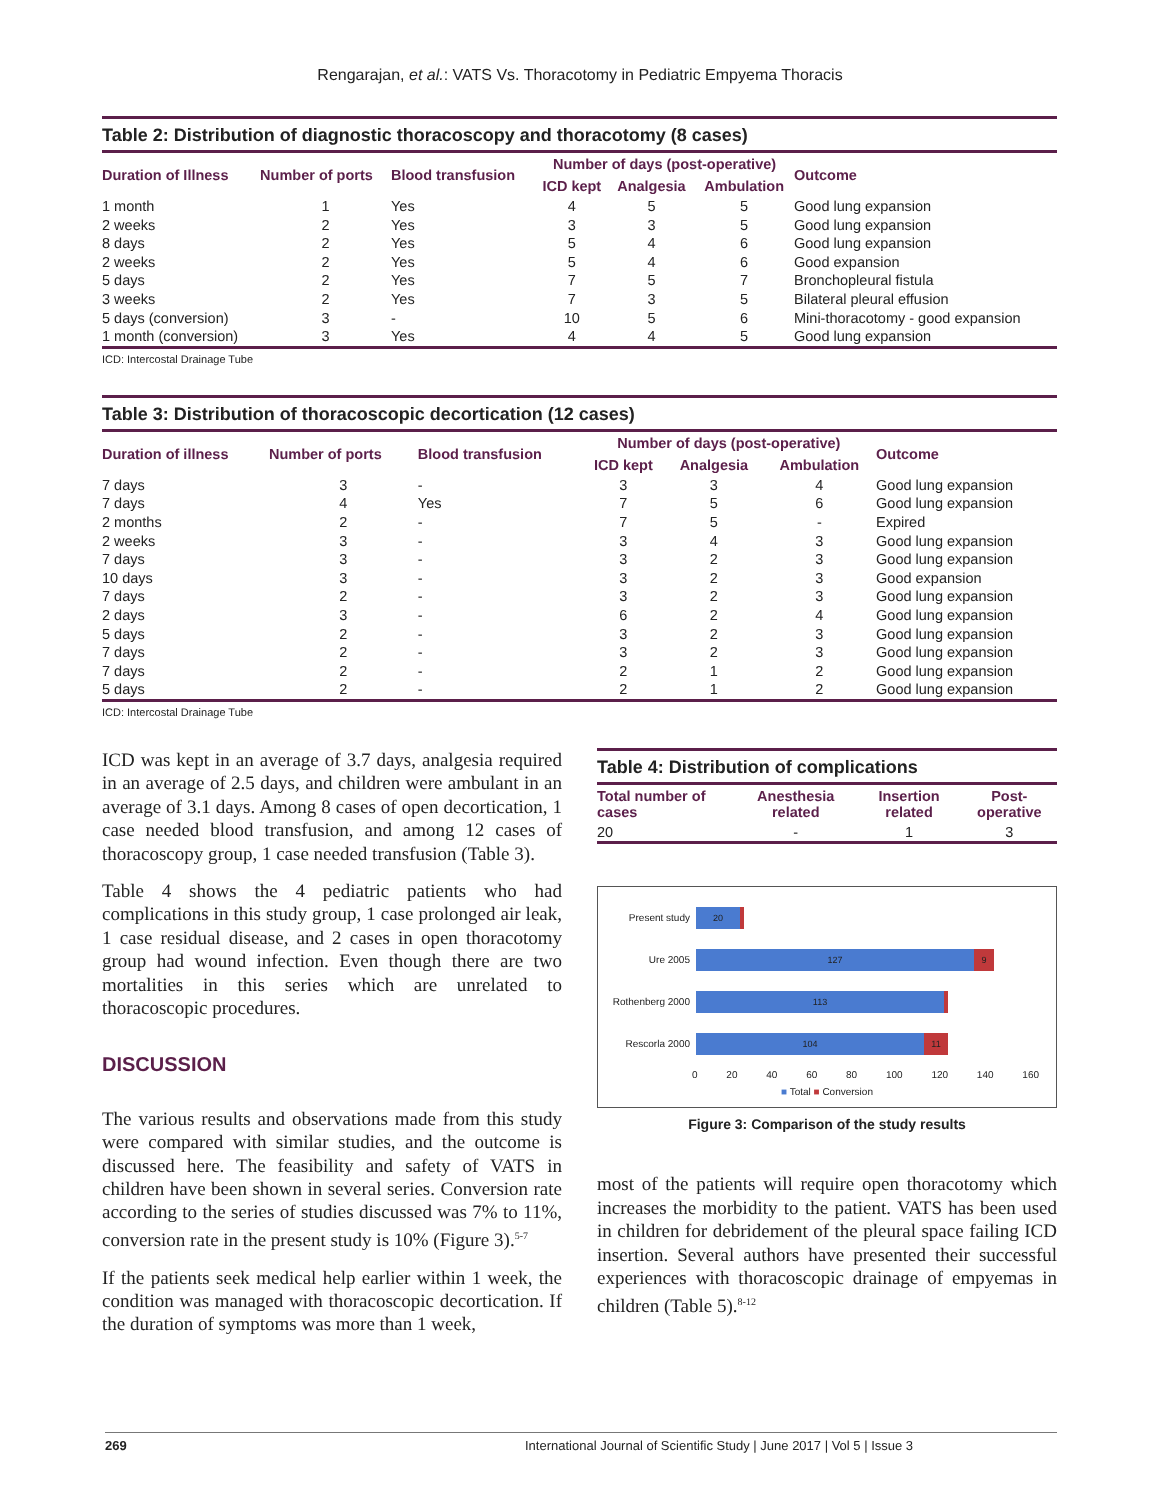Rengarajan, et al.: VATS Vs. Thoracotomy in Pediatric Empyema Thoracis
Table 2: Distribution of diagnostic thoracoscopy and thoracotomy (8 cases)
| Duration of Illness | Number of ports | Blood transfusion | Number of days (post-operative) | | | Outcome |
| --- | --- | --- | --- | --- | --- | --- |
| | | | ICD kept | Analgesia | Ambulation | |
| 1 month | 1 | Yes | 4 | 5 | 5 | Good lung expansion |
| 2 weeks | 2 | Yes | 3 | 3 | 5 | Good lung expansion |
| 8 days | 2 | Yes | 5 | 4 | 6 | Good lung expansion |
| 2 weeks | 2 | Yes | 5 | 4 | 6 | Good expansion |
| 5 days | 2 | Yes | 7 | 5 | 7 | Bronchopleural fistula |
| 3 weeks | 2 | Yes | 7 | 3 | 5 | Bilateral pleural effusion |
| 5 days (conversion) | 3 | - | 10 | 5 | 6 | Mini-thoracotomy - good expansion |
| 1 month (conversion) | 3 | Yes | 4 | 4 | 5 | Good lung expansion |
ICD: Intercostal Drainage Tube
Table 3: Distribution of thoracoscopic decortication (12 cases)
| Duration of illness | Number of ports | Blood transfusion | Number of days (post-operative) | | | Outcome |
| --- | --- | --- | --- | --- | --- | --- |
| | | | ICD kept | Analgesia | Ambulation | |
| 7 days | 3 | - | 3 | 3 | 4 | Good lung expansion |
| 7 days | 4 | Yes | 7 | 5 | 6 | Good lung expansion |
| 2 months | 2 | - | 7 | 5 | - | Expired |
| 2 weeks | 3 | - | 3 | 4 | 3 | Good lung expansion |
| 7 days | 3 | - | 3 | 2 | 3 | Good lung expansion |
| 10 days | 3 | - | 3 | 2 | 3 | Good expansion |
| 7 days | 2 | - | 3 | 2 | 3 | Good lung expansion |
| 2 days | 3 | - | 6 | 2 | 4 | Good lung expansion |
| 5 days | 2 | - | 3 | 2 | 3 | Good lung expansion |
| 7 days | 2 | - | 3 | 2 | 3 | Good lung expansion |
| 7 days | 2 | - | 2 | 1 | 2 | Good lung expansion |
| 5 days | 2 | - | 2 | 1 | 2 | Good lung expansion |
ICD: Intercostal Drainage Tube
ICD was kept in an average of 3.7 days, analgesia required in an average of 2.5 days, and children were ambulant in an average of 3.1 days. Among 8 cases of open decortication, 1 case needed blood transfusion, and among 12 cases of thoracoscopy group, 1 case needed transfusion (Table 3).
Table 4 shows the 4 pediatric patients who had complications in this study group, 1 case prolonged air leak, 1 case residual disease, and 2 cases in open thoracotomy group had wound infection. Even though there are two mortalities in this series which are unrelated to thoracoscopic procedures.
DISCUSSION
The various results and observations made from this study were compared with similar studies, and the outcome is discussed here. The feasibility and safety of VATS in children have been shown in several series. Conversion rate according to the series of studies discussed was 7% to 11%, conversion rate in the present study is 10% (Figure 3).<sup>5-7</sup>
If the patients seek medical help earlier within 1 week, the condition was managed with thoracoscopic decortication. If the duration of symptoms was more than 1 week,
Table 4: Distribution of complications
| Total number of cases | Anesthesia related | Insertion related | Post-operative |
| --- | --- | --- | --- |
| 20 | - | 1 | 3 |
Present study 20
Ure 2005 127 9
Rothenberg 2000 113
Rescorla 2000 104 11
0 20 40 60 80 100 120 140 160
■ Total ■ Conversion
Figure 3: Comparison of the study results
most of the patients will require open thoracotomy which increases the morbidity to the patient. VATS has been used in children for debridement of the pleural space failing ICD insertion. Several authors have presented their successful experiences with thoracoscopic drainage of empyemas in children (Table 5).<sup>8-12</sup>
269 International Journal of Scientific Study | June 2017 | Vol 5 | Issue 3